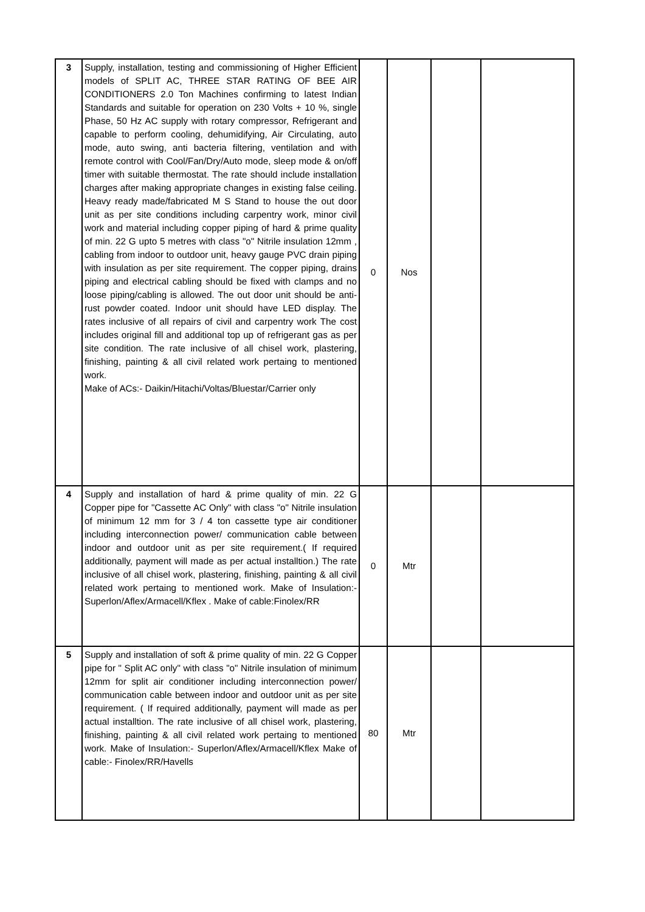| 3 | Supply, installation, testing and commissioning of Higher Efficient models of SPLIT AC, THREE STAR RATING OF BEE AIR CONDITIONERS 2.0 Ton Machines confirming to latest Indian Standards and suitable for operation on 230 Volts + 10 %, single Phase, 50 Hz AC supply with rotary compressor, Refrigerant and capable to perform cooling, dehumidifying, Air Circulating, auto mode, auto swing, anti bacteria filtering, ventilation and with remote control with Cool/Fan/Dry/Auto mode, sleep mode & on/off timer with suitable thermostat. The rate should include installation charges after making appropriate changes in existing false ceiling. Heavy ready made/fabricated M S Stand to house the out door unit as per site conditions including carpentry work, minor civil work and material including copper piping of hard & prime quality of min. 22 G upto 5 metres with class "o" Nitrile insulation 12mm , cabling from indoor to outdoor unit, heavy gauge PVC drain piping with insulation as per site requirement. The copper piping, drains piping and electrical cabling should be fixed with clamps and no loose piping/cabling is allowed. The out door unit should be anti-rust powder coated. Indoor unit should have LED display. The rates inclusive of all repairs of civil and carpentry work The cost includes original fill and additional top up of refrigerant gas as per site condition. The rate inclusive of all chisel work, plastering, finishing, painting & all civil related work pertaing to mentioned work. Make of ACs:- Daikin/Hitachi/Voltas/Bluestar/Carrier only | 0 | Nos | | |
| 4 | Supply and installation of hard & prime quality of min. 22 G Copper pipe for "Cassette AC Only" with class "o" Nitrile insulation of minimum 12 mm for 3 / 4 ton cassette type air conditioner including interconnection power/ communication cable between indoor and outdoor unit as per site requirement.( If required additionally, payment will made as per actual installtion.) The rate inclusive of all chisel work, plastering, finishing, painting & all civil related work pertaing to mentioned work. Make of Insulation:- Superlon/Aflex/Armacell/Kflex . Make of cable:Finolex/RR | 0 | Mtr | | |
| 5 | Supply and installation of soft & prime quality of min. 22 G Copper pipe for " Split AC only" with class "o" Nitrile insulation of minimum 12mm for split air conditioner including interconnection power/ communication cable between indoor and outdoor unit as per site requirement. ( If required additionally, payment will made as per actual installtion. The rate inclusive of all chisel work, plastering, finishing, painting & all civil related work pertaing to mentioned work. Make of Insulation:- Superlon/Aflex/Armacell/Kflex Make of cable:- Finolex/RR/Havells | 80 | Mtr | | |